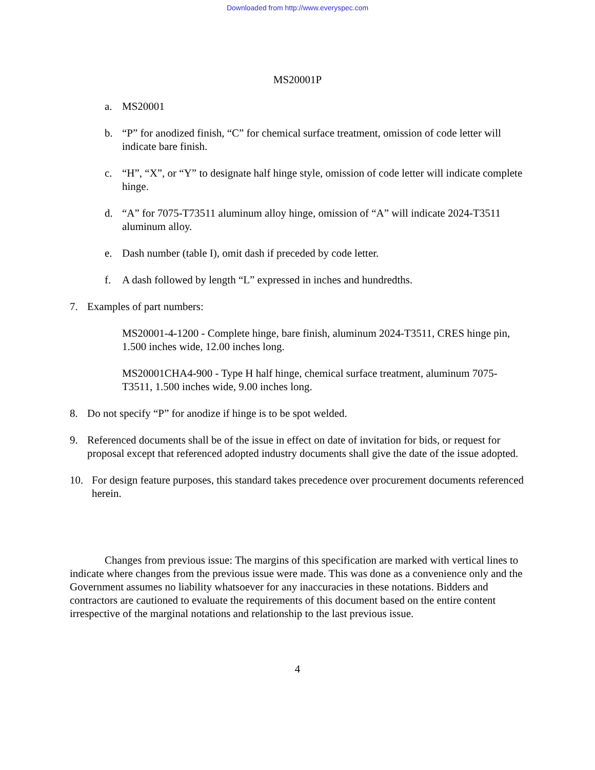Downloaded from http://www.everyspec.com
MS20001P
a. MS20001
b. “P” for anodized finish, “C” for chemical surface treatment, omission of code letter will indicate bare finish.
c. “H”, “X”, or “Y” to designate half hinge style, omission of code letter will indicate complete hinge.
d. “A” for 7075-T73511 aluminum alloy hinge, omission of “A” will indicate 2024-T3511 aluminum alloy.
e. Dash number (table I), omit dash if preceded by code letter.
f. A dash followed by length “L” expressed in inches and hundredths.
7. Examples of part numbers:
MS20001-4-1200 - Complete hinge, bare finish, aluminum 2024-T3511, CRES hinge pin, 1.500 inches wide, 12.00 inches long.
MS20001CHA4-900 - Type H half hinge, chemical surface treatment, aluminum 7075-T3511, 1.500 inches wide, 9.00 inches long.
8. Do not specify “P” for anodize if hinge is to be spot welded.
9. Referenced documents shall be of the issue in effect on date of invitation for bids, or request for proposal except that referenced adopted industry documents shall give the date of the issue adopted.
10. For design feature purposes, this standard takes precedence over procurement documents referenced herein.
Changes from previous issue: The margins of this specification are marked with vertical lines to indicate where changes from the previous issue were made. This was done as a convenience only and the Government assumes no liability whatsoever for any inaccuracies in these notations. Bidders and contractors are cautioned to evaluate the requirements of this document based on the entire content irrespective of the marginal notations and relationship to the last previous issue.
4